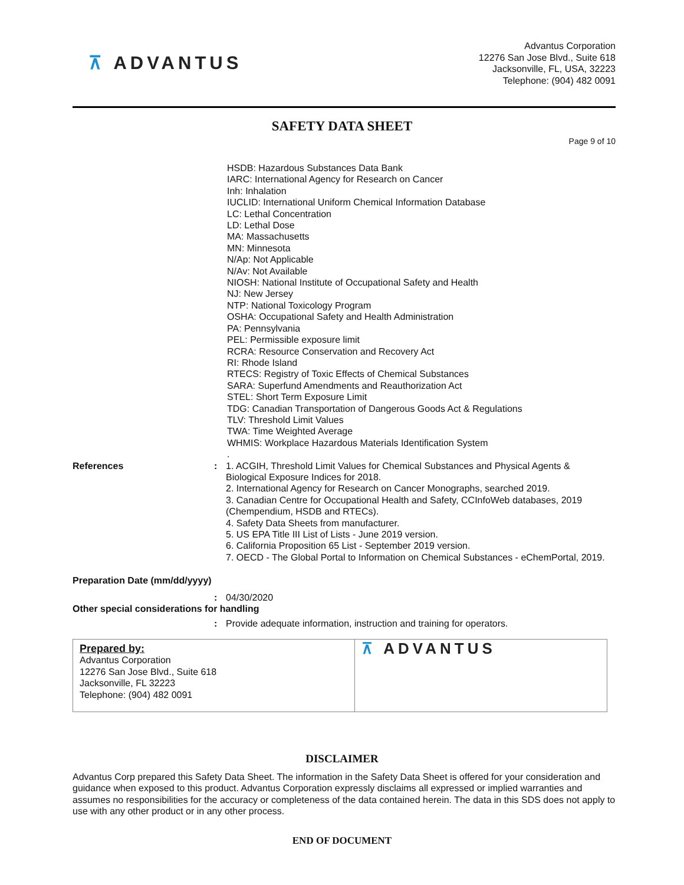⊼ ADVANTUS
Advantus Corporation
12276 San Jose Blvd., Suite 618
Jacksonville, FL, USA, 32223
Telephone: (904) 482 0091
SAFETY DATA SHEET
Page 9 of 10
HSDB: Hazardous Substances Data Bank
IARC: International Agency for Research on Cancer
Inh: Inhalation
IUCLID: International Uniform Chemical Information Database
LC: Lethal Concentration
LD: Lethal Dose
MA: Massachusetts
MN: Minnesota
N/Ap: Not Applicable
N/Av: Not Available
NIOSH: National Institute of Occupational Safety and Health
NJ: New Jersey
NTP: National Toxicology Program
OSHA: Occupational Safety and Health Administration
PA: Pennsylvania
PEL: Permissible exposure limit
RCRA: Resource Conservation and Recovery Act
RI: Rhode Island
RTECS: Registry of Toxic Effects of Chemical Substances
SARA: Superfund Amendments and Reauthorization Act
STEL: Short Term Exposure Limit
TDG: Canadian Transportation of Dangerous Goods Act & Regulations
TLV: Threshold Limit Values
TWA: Time Weighted Average
WHMIS: Workplace Hazardous Materials Identification System
.
References : 1. ACGIH, Threshold Limit Values for Chemical Substances and Physical Agents &
Biological Exposure Indices for 2018.
2. International Agency for Research on Cancer Monographs, searched 2019.
3. Canadian Centre for Occupational Health and Safety, CCInfoWeb databases, 2019
(Chempendium, HSDB and RTECs).
4. Safety Data Sheets from manufacturer.
5. US EPA Title III List of Lists - June 2019 version.
6. California Proposition 65 List - September 2019 version.
7. OECD - The Global Portal to Information on Chemical Substances - eChemPortal, 2019.
Preparation Date (mm/dd/yyyy)
: 04/30/2020
Other special considerations for handling
: Provide adequate information, instruction and training for operators.
Prepared by:
Advantus Corporation
12276 San Jose Blvd., Suite 618
Jacksonville, FL 32223
Telephone: (904) 482 0091
⊼ ADVANTUS
DISCLAIMER
Advantus Corp prepared this Safety Data Sheet. The information in the Safety Data Sheet is offered for your consideration and guidance when exposed to this product. Advantus Corporation expressly disclaims all expressed or implied warranties and assumes no responsibilities for the accuracy or completeness of the data contained herein. The data in this SDS does not apply to use with any other product or in any other process.
END OF DOCUMENT